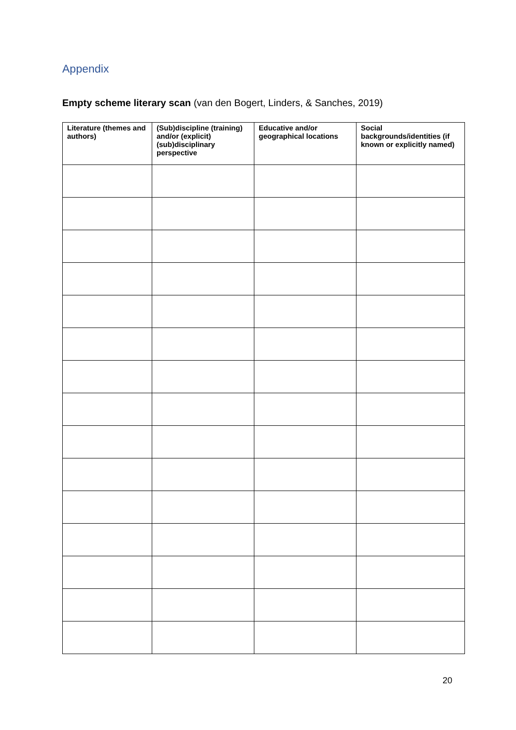Appendix
Empty scheme literary scan (van den Bogert, Linders, & Sanches, 2019)
| Literature (themes and authors) | (Sub)discipline (training) and/or (explicit) (sub)disciplinary perspective | Educative and/or geographical locations | Social backgrounds/identities (if known or explicitly named) |
| --- | --- | --- | --- |
20